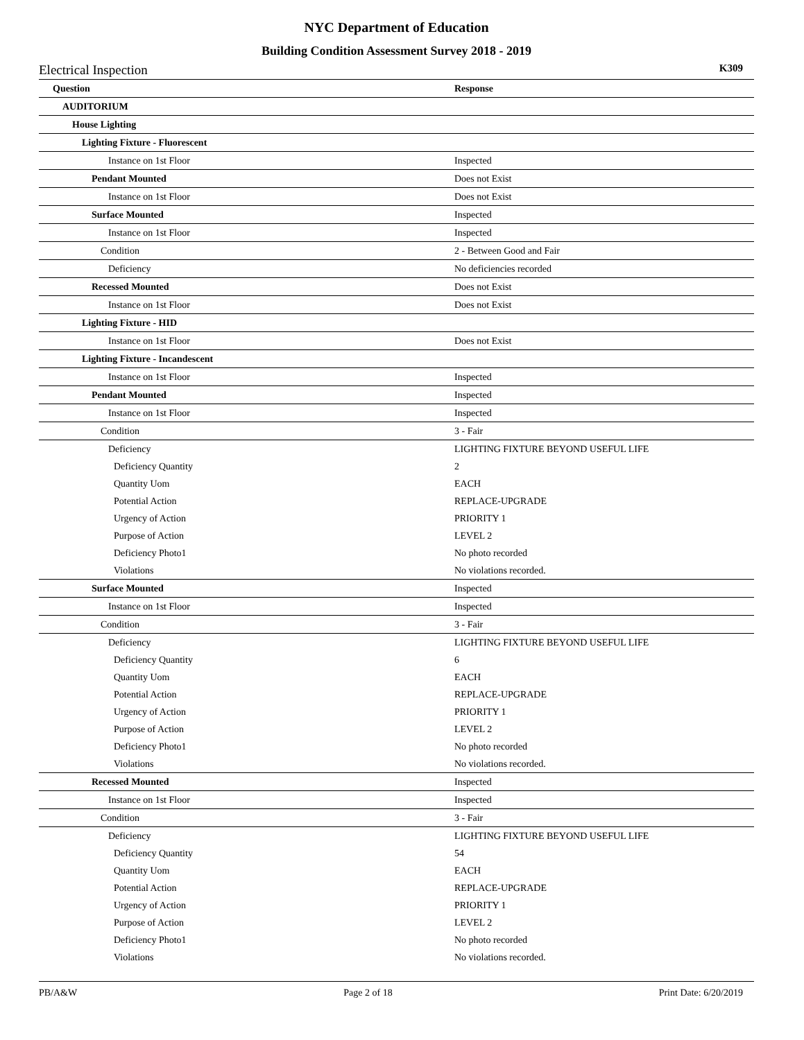NYC Department of Education
Building Condition Assessment Survey 2018 - 2019
Electrical Inspection K309
| Question | Response |
| --- | --- |
| AUDITORIUM | |
| House Lighting | |
| Lighting Fixture - Fluorescent | |
| Instance on 1st Floor | Inspected |
| Pendant Mounted | Does not Exist |
| Instance on 1st Floor | Does not Exist |
| Surface Mounted | Inspected |
| Instance on 1st Floor | Inspected |
| Condition | 2 - Between Good and Fair |
| Deficiency | No deficiencies recorded |
| Recessed Mounted | Does not Exist |
| Instance on 1st Floor | Does not Exist |
| Lighting Fixture - HID | |
| Instance on 1st Floor | Does not Exist |
| Lighting Fixture - Incandescent | |
| Instance on 1st Floor | Inspected |
| Pendant Mounted | Inspected |
| Instance on 1st Floor | Inspected |
| Condition | 3 - Fair |
| Deficiency | LIGHTING FIXTURE BEYOND USEFUL LIFE |
| Deficiency Quantity | 2 |
| Quantity Uom | EACH |
| Potential Action | REPLACE-UPGRADE |
| Urgency of Action | PRIORITY 1 |
| Purpose of Action | LEVEL 2 |
| Deficiency Photo1 | No photo recorded |
| Violations | No violations recorded. |
| Surface Mounted | Inspected |
| Instance on 1st Floor | Inspected |
| Condition | 3 - Fair |
| Deficiency | LIGHTING FIXTURE BEYOND USEFUL LIFE |
| Deficiency Quantity | 6 |
| Quantity Uom | EACH |
| Potential Action | REPLACE-UPGRADE |
| Urgency of Action | PRIORITY 1 |
| Purpose of Action | LEVEL 2 |
| Deficiency Photo1 | No photo recorded |
| Violations | No violations recorded. |
| Recessed Mounted | Inspected |
| Instance on 1st Floor | Inspected |
| Condition | 3 - Fair |
| Deficiency | LIGHTING FIXTURE BEYOND USEFUL LIFE |
| Deficiency Quantity | 54 |
| Quantity Uom | EACH |
| Potential Action | REPLACE-UPGRADE |
| Urgency of Action | PRIORITY 1 |
| Purpose of Action | LEVEL 2 |
| Deficiency Photo1 | No photo recorded |
| Violations | No violations recorded. |
PB/A&W Page 2 of 18 Print Date: 6/20/2019